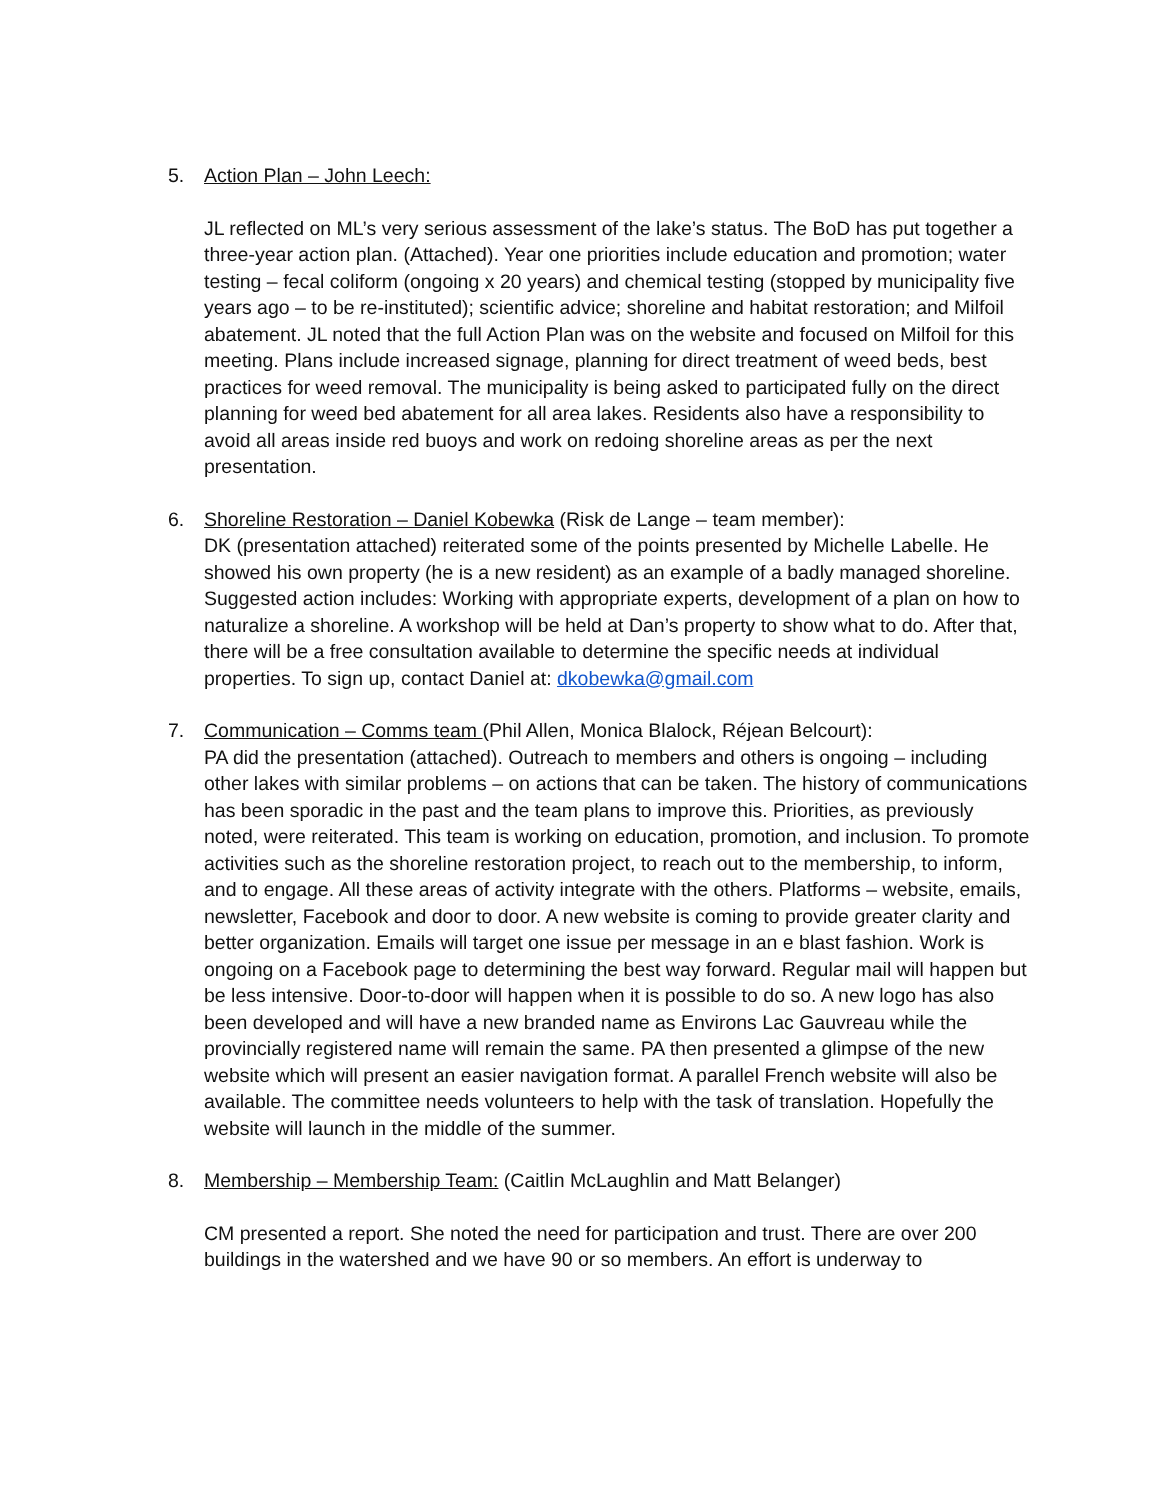5. Action Plan – John Leech:
JL reflected on ML’s very serious assessment of the lake’s status. The BoD has put together a three-year action plan. (Attached). Year one priorities include education and promotion; water testing – fecal coliform (ongoing x 20 years) and chemical testing (stopped by municipality five years ago – to be re-instituted); scientific advice; shoreline and habitat restoration; and Milfoil abatement. JL noted that the full Action Plan was on the website and focused on Milfoil for this meeting. Plans include increased signage, planning for direct treatment of weed beds, best practices for weed removal. The municipality is being asked to participated fully on the direct planning for weed bed abatement for all area lakes. Residents also have a responsibility to avoid all areas inside red buoys and work on redoing shoreline areas as per the next presentation.
6. Shoreline Restoration – Daniel Kobewka (Risk de Lange – team member):
DK (presentation attached) reiterated some of the points presented by Michelle Labelle. He showed his own property (he is a new resident) as an example of a badly managed shoreline. Suggested action includes: Working with appropriate experts, development of a plan on how to naturalize a shoreline. A workshop will be held at Dan’s property to show what to do. After that, there will be a free consultation available to determine the specific needs at individual properties. To sign up, contact Daniel at: dkobewka@gmail.com
7. Communication – Comms team (Phil Allen, Monica Blalock, Réjean Belcourt):
PA did the presentation (attached). Outreach to members and others is ongoing – including other lakes with similar problems – on actions that can be taken. The history of communications has been sporadic in the past and the team plans to improve this. Priorities, as previously noted, were reiterated. This team is working on education, promotion, and inclusion. To promote activities such as the shoreline restoration project, to reach out to the membership, to inform, and to engage. All these areas of activity integrate with the others. Platforms – website, emails, newsletter, Facebook and door to door. A new website is coming to provide greater clarity and better organization. Emails will target one issue per message in an e blast fashion. Work is ongoing on a Facebook page to determining the best way forward. Regular mail will happen but be less intensive. Door-to-door will happen when it is possible to do so. A new logo has also been developed and will have a new branded name as Environs Lac Gauvreau while the provincially registered name will remain the same. PA then presented a glimpse of the new website which will present an easier navigation format. A parallel French website will also be available. The committee needs volunteers to help with the task of translation. Hopefully the website will launch in the middle of the summer.
8. Membership – Membership Team: (Caitlin McLaughlin and Matt Belanger)
CM presented a report. She noted the need for participation and trust. There are over 200 buildings in the watershed and we have 90 or so members. An effort is underway to